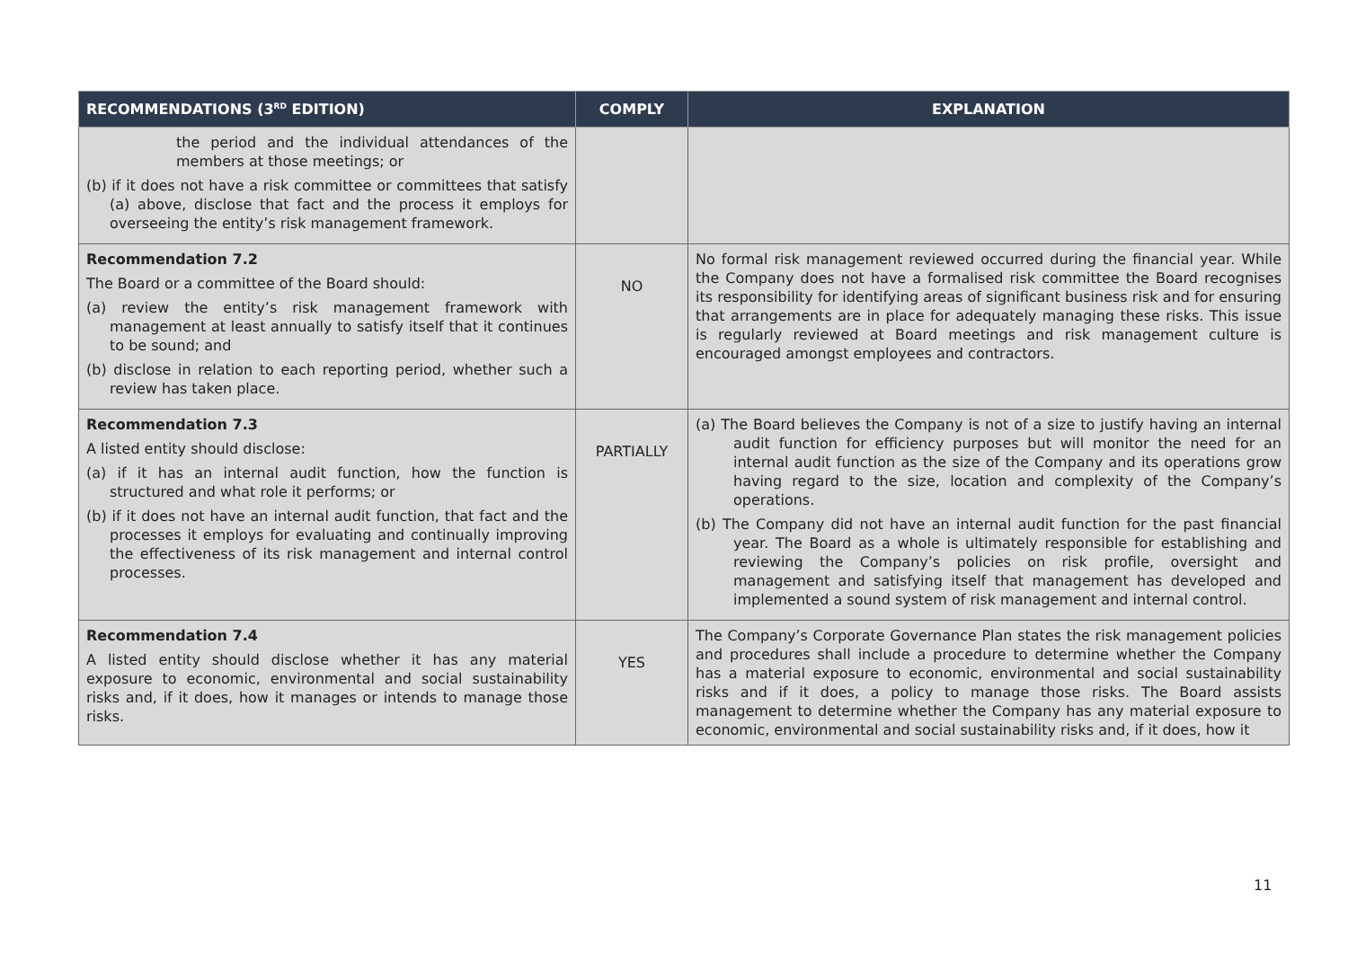| RECOMMENDATIONS (3<sup>RD</sup> EDITION) | COMPLY | EXPLANATION |
| --- | --- | --- |
| the period and the individual attendances of the members at those meetings; or (b) if it does not have a risk committee or committees that satisfy (a) above, disclose that fact and the process it employs for overseeing the entity’s risk management framework. | | |
| Recommendation 7.2 The Board or a committee of the Board should: (a) review the entity’s risk management framework with management at least annually to satisfy itself that it continues to be sound; and (b) disclose in relation to each reporting period, whether such a review has taken place. | NO | No formal risk management reviewed occurred during the financial year. While the Company does not have a formalised risk committee the Board recognises its responsibility for identifying areas of significant business risk and for ensuring that arrangements are in place for adequately managing these risks. This issue is regularly reviewed at Board meetings and risk management culture is encouraged amongst employees and contractors. |
| Recommendation 7.3 A listed entity should disclose: (a) if it has an internal audit function, how the function is structured and what role it performs; or (b) if it does not have an internal audit function, that fact and the processes it employs for evaluating and continually improving the effectiveness of its risk management and internal control processes. | PARTIALLY | (a) The Board believes the Company is not of a size to justify having an internal audit function for efficiency purposes but will monitor the need for an internal audit function as the size of the Company and its operations grow having regard to the size, location and complexity of the Company’s operations. (b) The Company did not have an internal audit function for the past financial year. The Board as a whole is ultimately responsible for establishing and reviewing the Company’s policies on risk profile, oversight and management and satisfying itself that management has developed and implemented a sound system of risk management and internal control. |
| Recommendation 7.4 A listed entity should disclose whether it has any material exposure to economic, environmental and social sustainability risks and, if it does, how it manages or intends to manage those risks. | YES | The Company’s Corporate Governance Plan states the risk management policies and procedures shall include a procedure to determine whether the Company has a material exposure to economic, environmental and social sustainability risks and if it does, a policy to manage those risks. The Board assists management to determine whether the Company has any material exposure to economic, environmental and social sustainability risks and, if it does, how it |
11